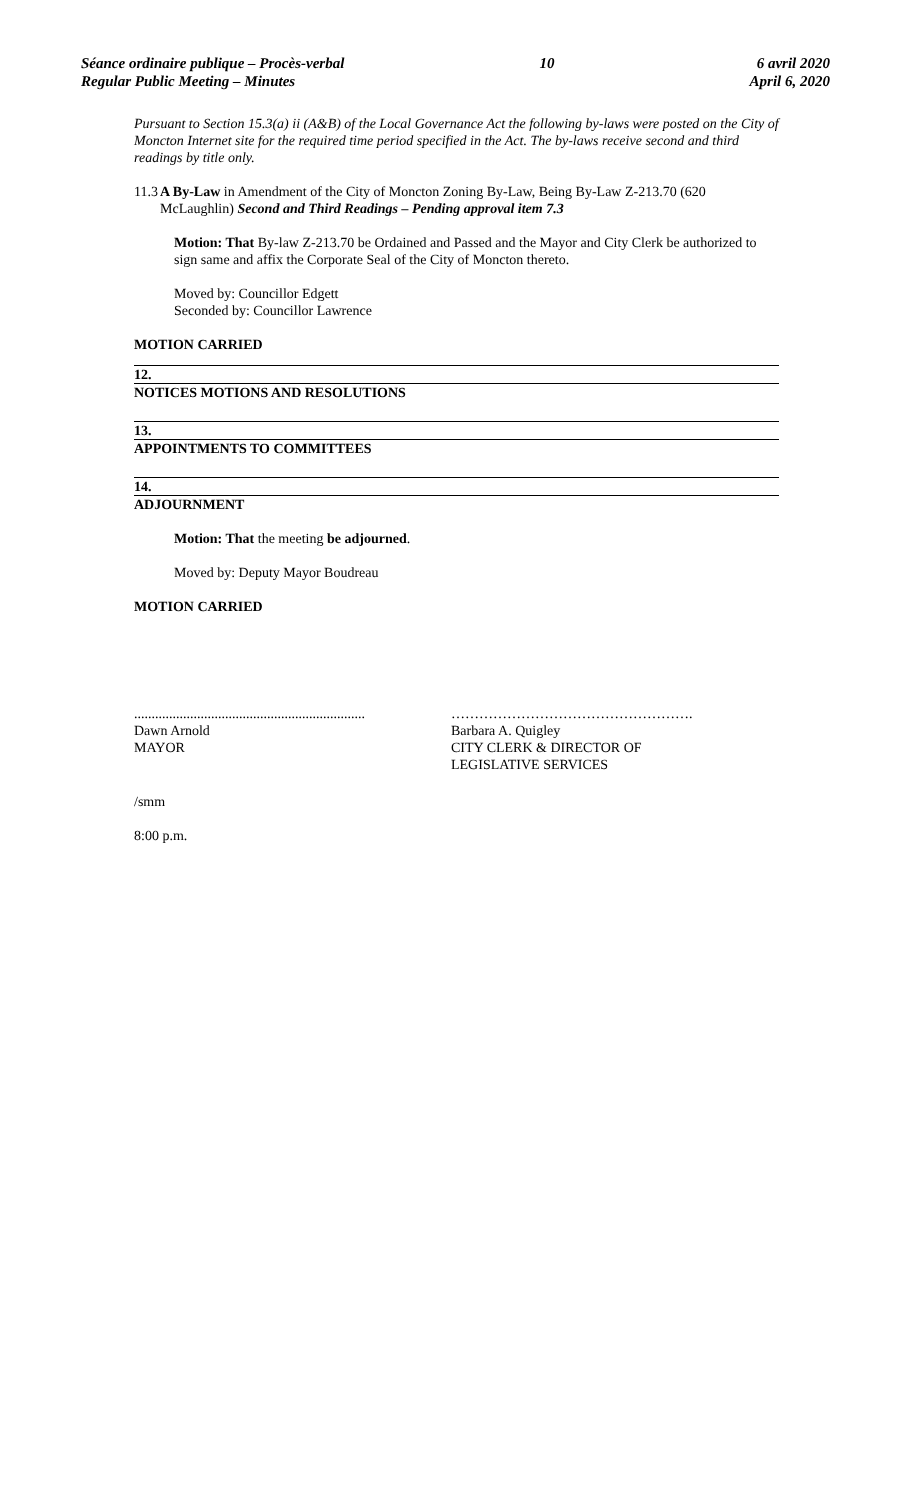Séance ordinaire publique – Procès-verbal
Regular Public Meeting – Minutes
10 6 avril 2020
April 6, 2020
Pursuant to Section 15.3(a) ii (A&B) of the Local Governance Act the following by-laws were posted on the City of Moncton Internet site for the required time period specified in the Act. The by-laws receive second and third readings by title only.
11.3 A By-Law in Amendment of the City of Moncton Zoning By-Law, Being By-Law Z-213.70 (620 McLaughlin) Second and Third Readings – Pending approval item 7.3
Motion: That By-law Z-213.70 be Ordained and Passed and the Mayor and City Clerk be authorized to sign same and affix the Corporate Seal of the City of Moncton thereto.
Moved by: Councillor Edgett
Seconded by: Councillor Lawrence
MOTION CARRIED
12.
NOTICES MOTIONS AND RESOLUTIONS
13.
APPOINTMENTS TO COMMITTEES
14.
ADJOURNMENT
Motion: That the meeting be adjourned.
Moved by: Deputy Mayor Boudreau
MOTION CARRIED
..................................................................
Dawn Arnold
MAYOR
…………………………………………….
Barbara A. Quigley
CITY CLERK & DIRECTOR OF
LEGISLATIVE SERVICES
/smm
8:00 p.m.